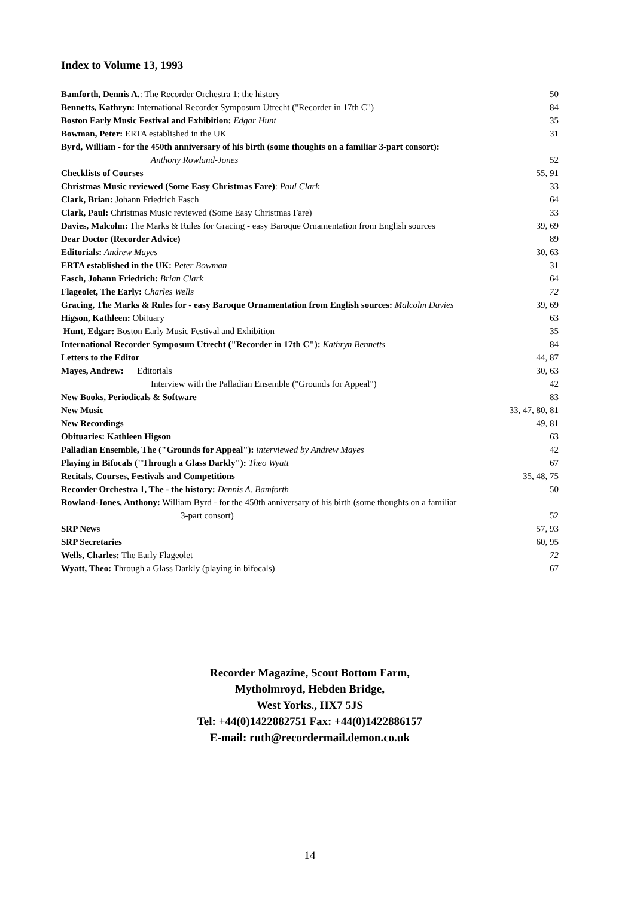Index to Volume 13, 1993
| Bamforth, Dennis A. : The Recorder Orchestra 1: the history | 50 |
| Bennetts, Kathryn: International Recorder Symposum Utrecht ("Recorder in 17th C") | 84 |
| Boston Early Music Festival and Exhibition: Edgar Hunt | 35 |
| Bowman, Peter: ERTA established in the UK | 31 |
| Byrd, William - for the 450th anniversary of his birth (some thoughts on a familiar 3-part consort): | |
| Anthony Rowland-Jones | 52 |
| Checklists of Courses | 55, 91 |
| Christmas Music reviewed (Some Easy Christmas Fare) : Paul Clark | 33 |
| Clark, Brian: Johann Friedrich Fasch | 64 |
| Clark, Paul: Christmas Music reviewed (Some Easy Christmas Fare) | 33 |
| Davies, Malcolm: The Marks & Rules for Gracing - easy Baroque Ornamentation from English sources | 39, 69 |
| Dear Doctor (Recorder Advice) | 89 |
| Editorials: Andrew Mayes | 30, 63 |
| ERTA established in the UK: Peter Bowman | 31 |
| Fasch, Johann Friedrich: Brian Clark | 64 |
| Flageolet, The Early: Charles Wells | 72 |
| Gracing, The Marks & Rules for - easy Baroque Ornamentation from English sources: Malcolm Davies | 39, 69 |
| Higson, Kathleen: Obituary | 63 |
| Hunt, Edgar: Boston Early Music Festival and Exhibition | 35 |
| International Recorder Symposum Utrecht ("Recorder in 17th C"): Kathryn Bennetts | 84 |
| Letters to the Editor | 44, 87 |
| Mayes, Andrew: Editorials | 30, 63 |
| Interview with the Palladian Ensemble ("Grounds for Appeal") | 42 |
| New Books, Periodicals & Software | 83 |
| New Music | 33, 47, 80, 81 |
| New Recordings | 49, 81 |
| Obituaries: Kathleen Higson | 63 |
| Palladian Ensemble, The ("Grounds for Appeal"): interviewed by Andrew Mayes | 42 |
| Playing in Bifocals ("Through a Glass Darkly"): Theo Wyatt | 67 |
| Recitals, Courses, Festivals and Competitions | 35, 48, 75 |
| Recorder Orchestra 1, The - the history: Dennis A. Bamforth | 50 |
| Rowland-Jones, Anthony: William Byrd - for the 450th anniversary of his birth (some thoughts on a familiar | |
| 3-part consort) | 52 |
| SRP News | 57, 93 |
| SRP Secretaries | 60, 95 |
| Wells, Charles: The Early Flageolet | 72 |
| Wyatt, Theo: Through a Glass Darkly (playing in bifocals) | 67 |
Recorder Magazine, Scout Bottom Farm,
Mytholmroyd, Hebden Bridge,
West Yorks., HX7 5JS
Tel: +44(0)1422882751 Fax: +44(0)1422886157
E-mail: ruth@recordermail.demon.co.uk
14